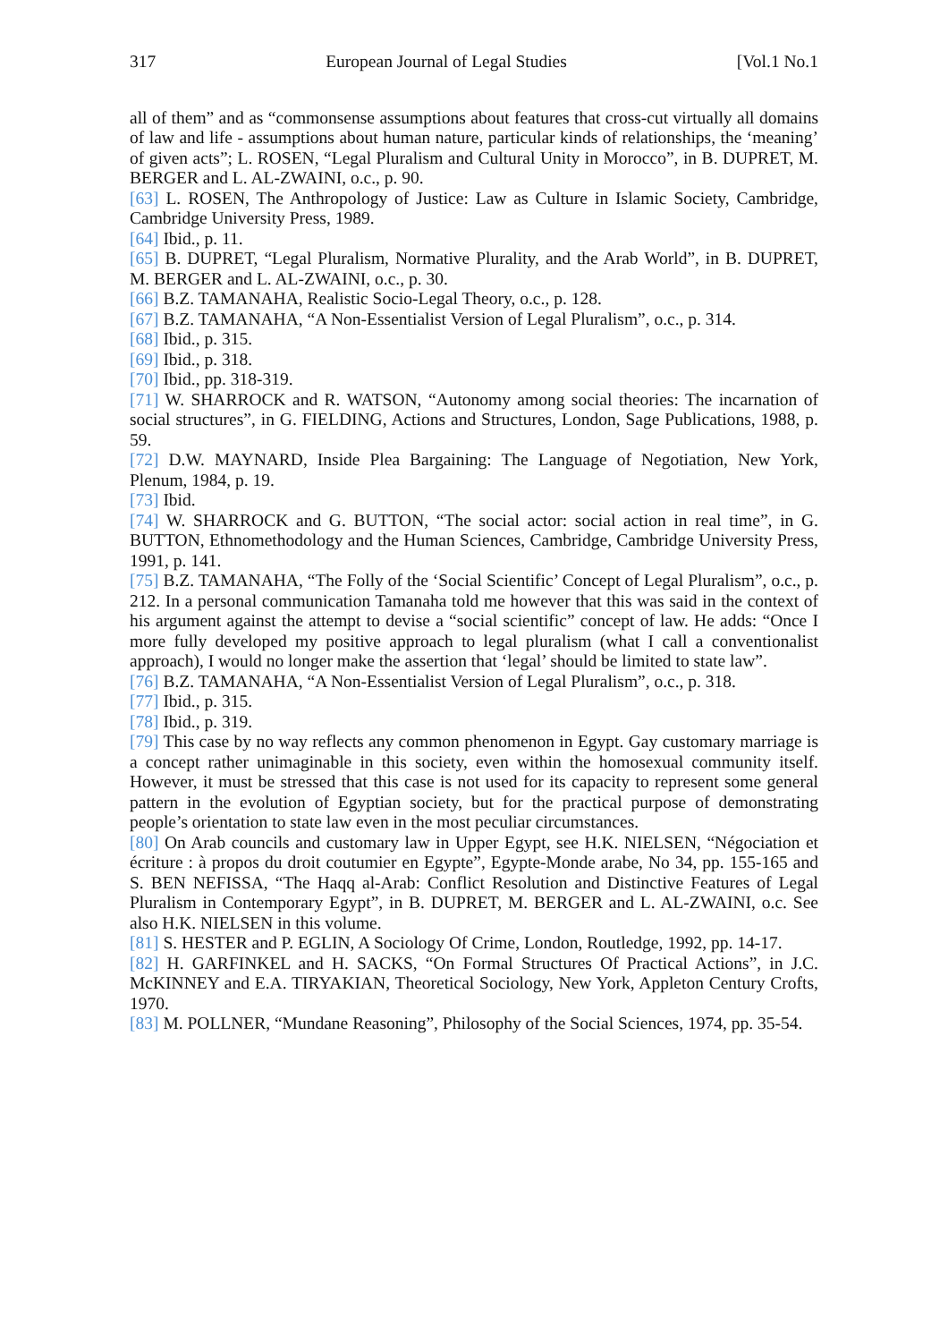317 European Journal of Legal Studies [Vol.1 No.1
all of them” and as “commonsense assumptions about features that cross-cut virtually all domains of law and life - assumptions about human nature, particular kinds of relationships, the ‘meaning’ of given acts”; L. ROSEN, “Legal Pluralism and Cultural Unity in Morocco”, in B. DUPRET, M. BERGER and L. AL-ZWAINI, o.c., p. 90.
[63] L. ROSEN, The Anthropology of Justice: Law as Culture in Islamic Society, Cambridge, Cambridge University Press, 1989.
[64] Ibid., p. 11.
[65] B. DUPRET, “Legal Pluralism, Normative Plurality, and the Arab World”, in B. DUPRET, M. BERGER and L. AL-ZWAINI, o.c., p. 30.
[66] B.Z. TAMANAHA, Realistic Socio-Legal Theory, o.c., p. 128.
[67] B.Z. TAMANAHA, “A Non-Essentialist Version of Legal Pluralism”, o.c., p. 314.
[68] Ibid., p. 315.
[69] Ibid., p. 318.
[70] Ibid., pp. 318-319.
[71] W. SHARROCK and R. WATSON, “Autonomy among social theories: The incarnation of social structures”, in G. FIELDING, Actions and Structures, London, Sage Publications, 1988, p. 59.
[72] D.W. MAYNARD, Inside Plea Bargaining: The Language of Negotiation, New York, Plenum, 1984, p. 19.
[73] Ibid.
[74] W. SHARROCK and G. BUTTON, “The social actor: social action in real time”, in G. BUTTON, Ethnomethodology and the Human Sciences, Cambridge, Cambridge University Press, 1991, p. 141.
[75] B.Z. TAMANAHA, “The Folly of the ‘Social Scientific’ Concept of Legal Pluralism”, o.c., p. 212. In a personal communication Tamanaha told me however that this was said in the context of his argument against the attempt to devise a “social scientific” concept of law. He adds: “Once I more fully developed my positive approach to legal pluralism (what I call a conventionalist approach), I would no longer make the assertion that ‘legal’ should be limited to state law”.
[76] B.Z. TAMANAHA, “A Non-Essentialist Version of Legal Pluralism”, o.c., p. 318.
[77] Ibid., p. 315.
[78] Ibid., p. 319.
[79] This case by no way reflects any common phenomenon in Egypt. Gay customary marriage is a concept rather unimaginable in this society, even within the homosexual community itself. However, it must be stressed that this case is not used for its capacity to represent some general pattern in the evolution of Egyptian society, but for the practical purpose of demonstrating people’s orientation to state law even in the most peculiar circumstances.
[80] On Arab councils and customary law in Upper Egypt, see H.K. NIELSEN, “Négociation et écriture : à propos du droit coutumier en Egypte”, Egypte-Monde arabe, No 34, pp. 155-165 and S. BEN NEFISSA, “The Haqq al-Arab: Conflict Resolution and Distinctive Features of Legal Pluralism in Contemporary Egypt”, in B. DUPRET, M. BERGER and L. AL-ZWAINI, o.c. See also H.K. NIELSEN in this volume.
[81] S. HESTER and P. EGLIN, A Sociology Of Crime, London, Routledge, 1992, pp. 14-17.
[82] H. GARFINKEL and H. SACKS, “On Formal Structures Of Practical Actions”, in J.C. McKINNEY and E.A. TIRYAKIAN, Theoretical Sociology, New York, Appleton Century Crofts, 1970.
[83] M. POLLNER, “Mundane Reasoning”, Philosophy of the Social Sciences, 1974, pp. 35-54.